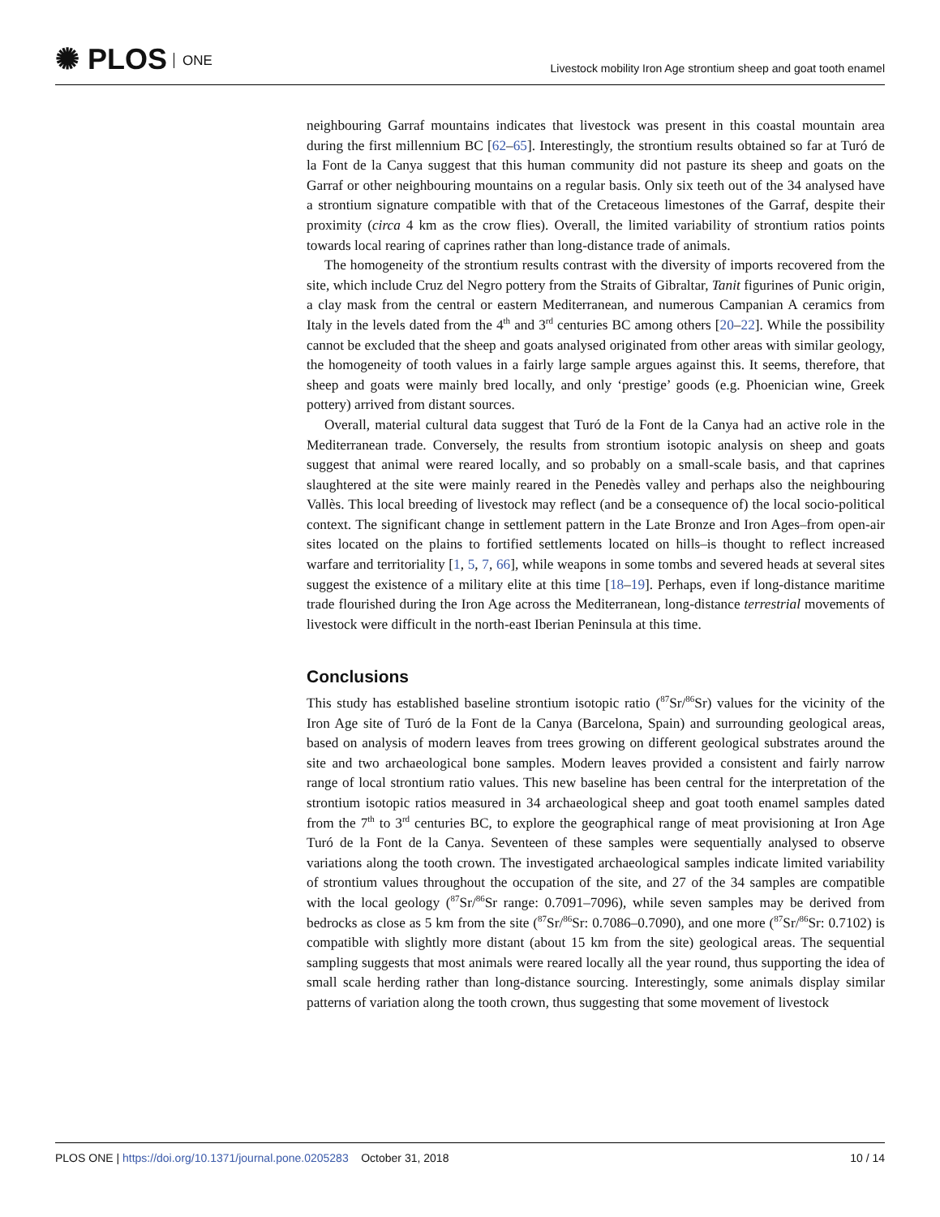✺ PLOS ONE
Livestock mobility Iron Age strontium sheep and goat tooth enamel
neighbouring Garraf mountains indicates that livestock was present in this coastal mountain area during the first millennium BC [62–65]. Interestingly, the strontium results obtained so far at Turó de la Font de la Canya suggest that this human community did not pasture its sheep and goats on the Garraf or other neighbouring mountains on a regular basis. Only six teeth out of the 34 analysed have a strontium signature compatible with that of the Cretaceous limestones of the Garraf, despite their proximity (circa 4 km as the crow flies). Overall, the limited variability of strontium ratios points towards local rearing of caprines rather than long-distance trade of animals.
The homogeneity of the strontium results contrast with the diversity of imports recovered from the site, which include Cruz del Negro pottery from the Straits of Gibraltar, Tanit figurines of Punic origin, a clay mask from the central or eastern Mediterranean, and numerous Campanian A ceramics from Italy in the levels dated from the 4<sup>th</sup> and 3<sup>rd</sup> centuries BC among others [20–22]. While the possibility cannot be excluded that the sheep and goats analysed originated from other areas with similar geology, the homogeneity of tooth values in a fairly large sample argues against this. It seems, therefore, that sheep and goats were mainly bred locally, and only ‘prestige’ goods (e.g. Phoenician wine, Greek pottery) arrived from distant sources.
Overall, material cultural data suggest that Turó de la Font de la Canya had an active role in the Mediterranean trade. Conversely, the results from strontium isotopic analysis on sheep and goats suggest that animal were reared locally, and so probably on a small-scale basis, and that caprines slaughtered at the site were mainly reared in the Penedès valley and perhaps also the neighbouring Vallès. This local breeding of livestock may reflect (and be a consequence of) the local socio-political context. The significant change in settlement pattern in the Late Bronze and Iron Ages–from open-air sites located on the plains to fortified settlements located on hills–is thought to reflect increased warfare and territoriality [1, 5, 7, 66], while weapons in some tombs and severed heads at several sites suggest the existence of a military elite at this time [18–19]. Perhaps, even if long-distance maritime trade flourished during the Iron Age across the Mediterranean, long-distance terrestrial movements of livestock were difficult in the north-east Iberian Peninsula at this time.
Conclusions
This study has established baseline strontium isotopic ratio (<sup>87</sup>Sr/<sup>86</sup>Sr) values for the vicinity of the Iron Age site of Turó de la Font de la Canya (Barcelona, Spain) and surrounding geological areas, based on analysis of modern leaves from trees growing on different geological substrates around the site and two archaeological bone samples. Modern leaves provided a consistent and fairly narrow range of local strontium ratio values. This new baseline has been central for the interpretation of the strontium isotopic ratios measured in 34 archaeological sheep and goat tooth enamel samples dated from the 7<sup>th</sup> to 3<sup>rd</sup> centuries BC, to explore the geographical range of meat provisioning at Iron Age Turó de la Font de la Canya. Seventeen of these samples were sequentially analysed to observe variations along the tooth crown. The investigated archaeological samples indicate limited variability of strontium values throughout the occupation of the site, and 27 of the 34 samples are compatible with the local geology (<sup>87</sup>Sr/<sup>86</sup>Sr range: 0.7091–7096), while seven samples may be derived from bedrocks as close as 5 km from the site (<sup>87</sup>Sr/<sup>86</sup>Sr: 0.7086–0.7090), and one more (<sup>87</sup>Sr/<sup>86</sup>Sr: 0.7102) is compatible with slightly more distant (about 15 km from the site) geological areas. The sequential sampling suggests that most animals were reared locally all the year round, thus supporting the idea of small scale herding rather than long-distance sourcing. Interestingly, some animals display similar patterns of variation along the tooth crown, thus suggesting that some movement of livestock
PLOS ONE | https://doi.org/10.1371/journal.pone.0205283 October 31, 2018
10 / 14